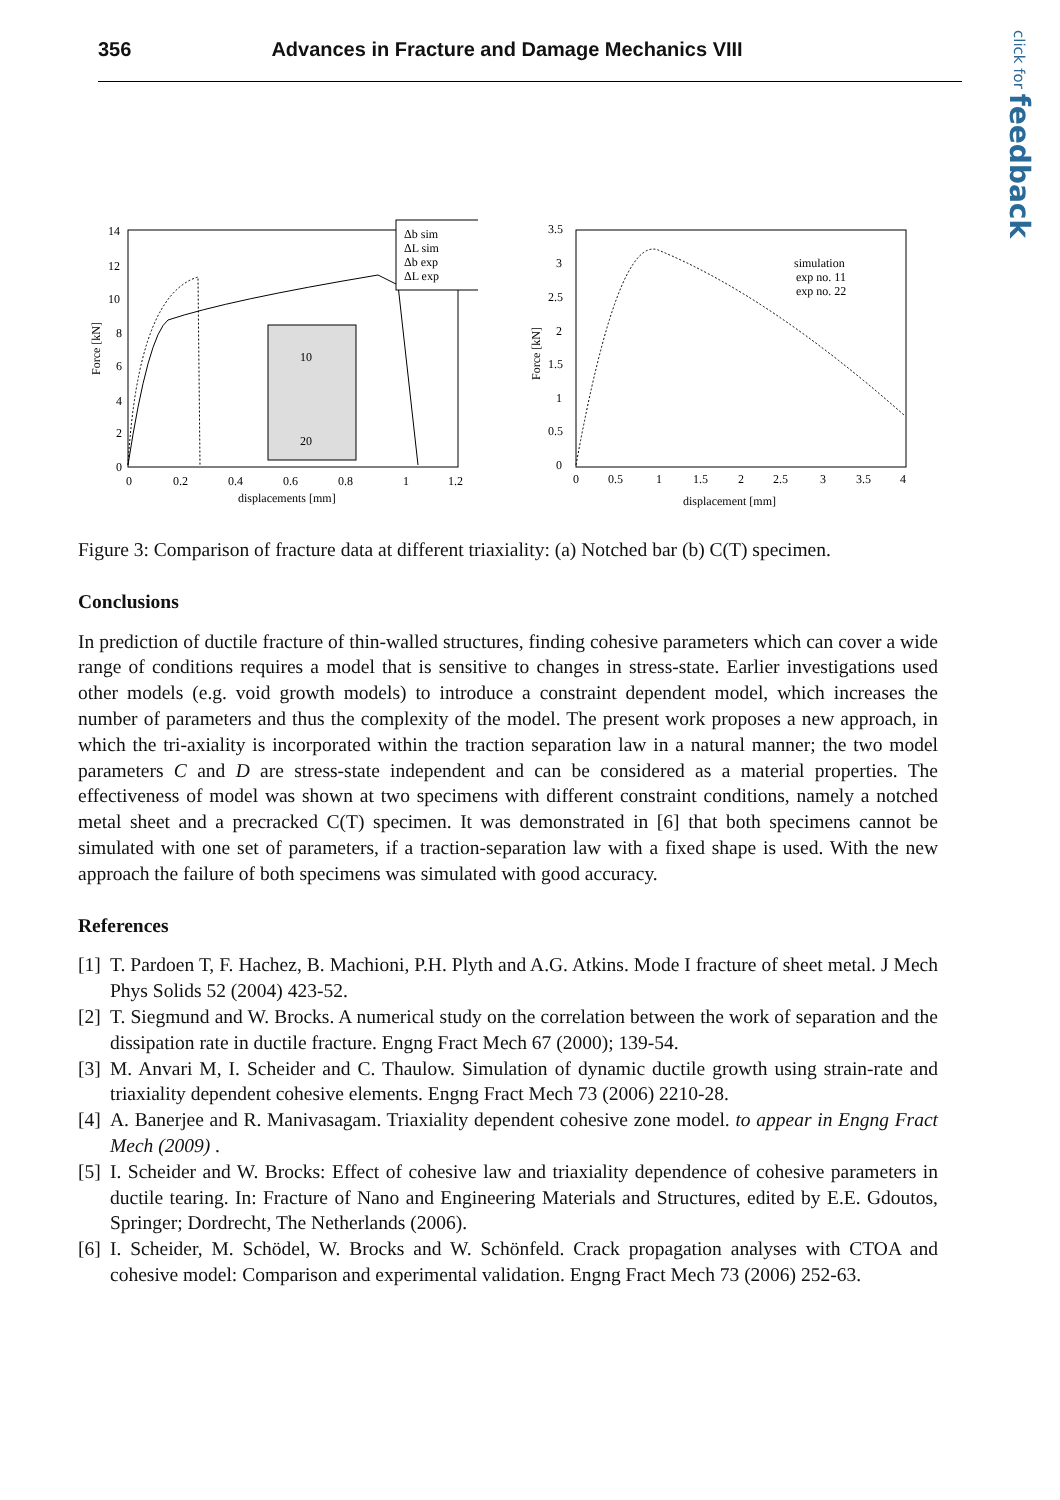356 Advances in Fracture and Damage Mechanics VIII
click for feedback
14
12
10
8
6
4
2
0
0
0.2
0.4
0.6
0.8
1
1.2
displacements [mm]
Force [kN]
10
20
Δb sim
ΔL sim
Δb exp
ΔL exp
3.5
3
2.5
2
1.5
1
0.5
0
0
0.5
1
1.5
2
2.5
3
3.5
4
displacement [mm]
Force [kN]
simulation
exp no. 11
exp no. 22
Figure 3: Comparison of fracture data at different triaxiality: (a) Notched bar (b) C(T) specimen.
Conclusions
In prediction of ductile fracture of thin-walled structures, finding cohesive parameters which can cover a wide range of conditions requires a model that is sensitive to changes in stress-state. Earlier investigations used other models (e.g. void growth models) to introduce a constraint dependent model, which increases the number of parameters and thus the complexity of the model. The present work proposes a new approach, in which the tri-axiality is incorporated within the traction separation law in a natural manner; the two model parameters C and D are stress-state independent and can be considered as a material properties. The effectiveness of model was shown at two specimens with different constraint conditions, namely a notched metal sheet and a precracked C(T) specimen. It was demonstrated in [6] that both specimens cannot be simulated with one set of parameters, if a traction-separation law with a fixed shape is used. With the new approach the failure of both specimens was simulated with good accuracy.
References
[1] T. Pardoen T, F. Hachez, B. Machioni, P.H. Plyth and A.G. Atkins. Mode I fracture of sheet metal. J Mech Phys Solids 52 (2004) 423-52.
[2] T. Siegmund and W. Brocks. A numerical study on the correlation between the work of separation and the dissipation rate in ductile fracture. Engng Fract Mech 67 (2000); 139-54.
[3] M. Anvari M, I. Scheider and C. Thaulow. Simulation of dynamic ductile growth using strain-rate and triaxiality dependent cohesive elements. Engng Fract Mech 73 (2006) 2210-28.
[4] A. Banerjee and R. Manivasagam. Triaxiality dependent cohesive zone model. to appear in Engng Fract Mech (2009) .
[5] I. Scheider and W. Brocks: Effect of cohesive law and triaxiality dependence of cohesive parameters in ductile tearing. In: Fracture of Nano and Engineering Materials and Structures, edited by E.E. Gdoutos, Springer; Dordrecht, The Netherlands (2006).
[6] I. Scheider, M. Schödel, W. Brocks and W. Schönfeld. Crack propagation analyses with CTOA and cohesive model: Comparison and experimental validation. Engng Fract Mech 73 (2006) 252-63.